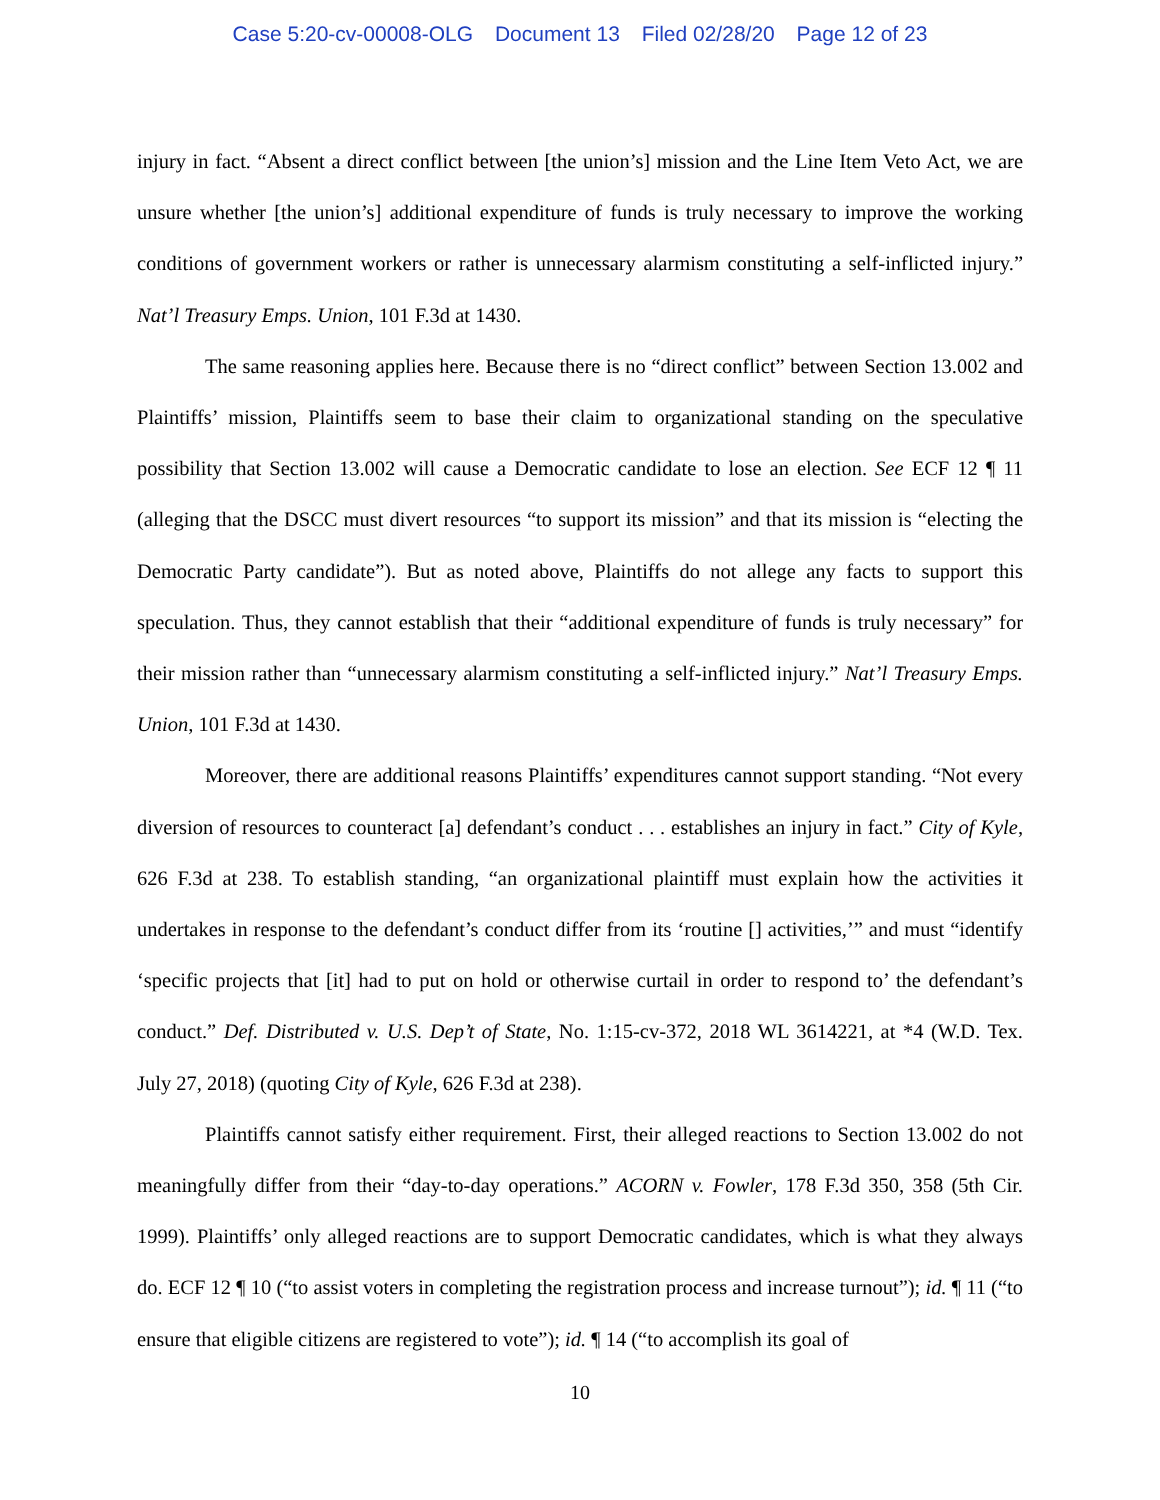Case 5:20-cv-00008-OLG Document 13 Filed 02/28/20 Page 12 of 23
injury in fact. “Absent a direct conflict between [the union’s] mission and the Line Item Veto Act, we are unsure whether [the union’s] additional expenditure of funds is truly necessary to improve the working conditions of government workers or rather is unnecessary alarmism constituting a self-inflicted injury.” Nat’l Treasury Emps. Union, 101 F.3d at 1430.
The same reasoning applies here. Because there is no “direct conflict” between Section 13.002 and Plaintiffs’ mission, Plaintiffs seem to base their claim to organizational standing on the speculative possibility that Section 13.002 will cause a Democratic candidate to lose an election. See ECF 12 ¶ 11 (alleging that the DSCC must divert resources “to support its mission” and that its mission is “electing the Democratic Party candidate”). But as noted above, Plaintiffs do not allege any facts to support this speculation. Thus, they cannot establish that their “additional expenditure of funds is truly necessary” for their mission rather than “unnecessary alarmism constituting a self-inflicted injury.” Nat’l Treasury Emps. Union, 101 F.3d at 1430.
Moreover, there are additional reasons Plaintiffs’ expenditures cannot support standing. “Not every diversion of resources to counteract [a] defendant’s conduct . . . establishes an injury in fact.” City of Kyle, 626 F.3d at 238. To establish standing, “an organizational plaintiff must explain how the activities it undertakes in response to the defendant’s conduct differ from its ‘routine [] activities,’” and must “identify ‘specific projects that [it] had to put on hold or otherwise curtail in order to respond to’ the defendant’s conduct.” Def. Distributed v. U.S. Dep’t of State, No. 1:15-cv-372, 2018 WL 3614221, at *4 (W.D. Tex. July 27, 2018) (quoting City of Kyle, 626 F.3d at 238).
Plaintiffs cannot satisfy either requirement. First, their alleged reactions to Section 13.002 do not meaningfully differ from their “day-to-day operations.” ACORN v. Fowler, 178 F.3d 350, 358 (5th Cir. 1999). Plaintiffs’ only alleged reactions are to support Democratic candidates, which is what they always do. ECF 12 ¶ 10 (“to assist voters in completing the registration process and increase turnout”); id. ¶ 11 (“to ensure that eligible citizens are registered to vote”); id. ¶ 14 (“to accomplish its goal of
10